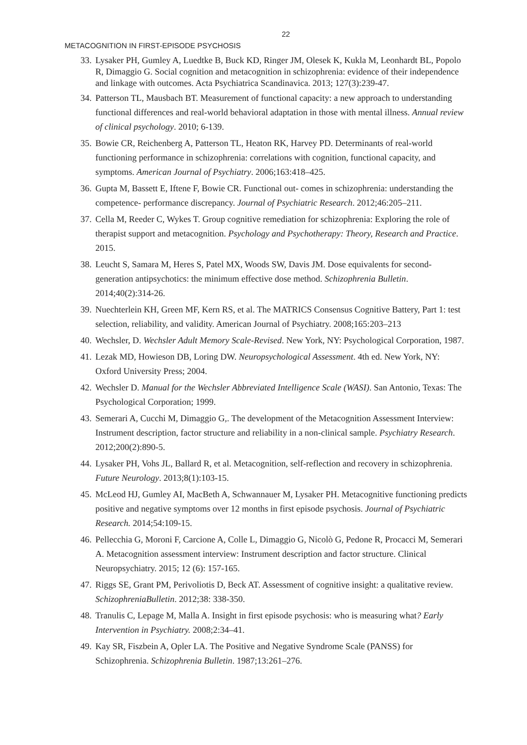22
METACOGNITION IN FIRST-EPISODE PSYCHOSIS
33. Lysaker PH, Gumley A, Luedtke B, Buck KD, Ringer JM, Olesek K, Kukla M, Leonhardt BL, Popolo R, Dimaggio G. Social cognition and metacognition in schizophrenia: evidence of their independence and linkage with outcomes. Acta Psychiatrica Scandinavica. 2013; 127(3):239-47.
34. Patterson TL, Mausbach BT. Measurement of functional capacity: a new approach to understanding functional differences and real-world behavioral adaptation in those with mental illness. Annual review of clinical psychology. 2010; 6-139.
35. Bowie CR, Reichenberg A, Patterson TL, Heaton RK, Harvey PD. Determinants of real-world functioning performance in schizophrenia: correlations with cognition, functional capacity, and symptoms. American Journal of Psychiatry. 2006;163:418–425.
36. Gupta M, Bassett E, Iftene F, Bowie CR. Functional out- comes in schizophrenia: understanding the competence- performance discrepancy. Journal of Psychiatric Research. 2012;46:205–211.
37. Cella M, Reeder C, Wykes T. Group cognitive remediation for schizophrenia: Exploring the role of therapist support and metacognition. Psychology and Psychotherapy: Theory, Research and Practice. 2015.
38. Leucht S, Samara M, Heres S, Patel MX, Woods SW, Davis JM. Dose equivalents for second-generation antipsychotics: the minimum effective dose method. Schizophrenia Bulletin. 2014;40(2):314-26.
39. Nuechterlein KH, Green MF, Kern RS, et al. The MATRICS Consensus Cognitive Battery, Part 1: test selection, reliability, and validity. American Journal of Psychiatry. 2008;165:203–213
40. Wechsler, D. Wechsler Adult Memory Scale-Revised. New York, NY: Psychological Corporation, 1987.
41. Lezak MD, Howieson DB, Loring DW. Neuropsychological Assessment. 4th ed. New York, NY: Oxford University Press; 2004.
42. Wechsler D. Manual for the Wechsler Abbreviated Intelligence Scale (WASI). San Antonio, Texas: The Psychological Corporation; 1999.
43. Semerari A, Cucchi M, Dimaggio G,. The development of the Metacognition Assessment Interview: Instrument description, factor structure and reliability in a non-clinical sample. Psychiatry Research. 2012;200(2):890-5.
44. Lysaker PH, Vohs JL, Ballard R, et al. Metacognition, self-reflection and recovery in schizophrenia. Future Neurology. 2013;8(1):103-15.
45. McLeod HJ, Gumley AI, MacBeth A, Schwannauer M, Lysaker PH. Metacognitive functioning predicts positive and negative symptoms over 12 months in first episode psychosis. Journal of Psychiatric Research. 2014;54:109-15.
46. Pellecchia G, Moroni F, Carcione A, Colle L, Dimaggio G, Nicolò G, Pedone R, Procacci M, Semerari A. Metacognition assessment interview: Instrument description and factor structure. Clinical Neuropsychiatry. 2015; 12 (6): 157-165.
47. Riggs SE, Grant PM, Perivoliotis D, Beck AT. Assessment of cognitive insight: a qualitative review. SchizophreniaBulletin. 2012;38: 338-350.
48. Tranulis C, Lepage M, Malla A. Insight in first episode psychosis: who is measuring what? Early Intervention in Psychiatry. 2008;2:34–41.
49. Kay SR, Fiszbein A, Opler LA. The Positive and Negative Syndrome Scale (PANSS) for Schizophrenia. Schizophrenia Bulletin. 1987;13:261–276.